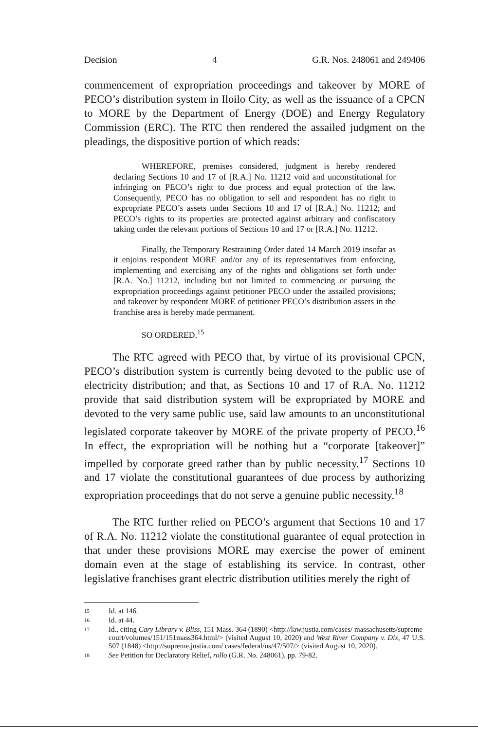Decision 4 G.R. Nos. 248061 and 249406
commencement of expropriation proceedings and takeover by MORE of PECO’s distribution system in Iloilo City, as well as the issuance of a CPCN to MORE by the Department of Energy (DOE) and Energy Regulatory Commission (ERC). The RTC then rendered the assailed judgment on the pleadings, the dispositive portion of which reads:
WHEREFORE, premises considered, judgment is hereby rendered declaring Sections 10 and 17 of [R.A.] No. 11212 void and unconstitutional for infringing on PECO’s right to due process and equal protection of the law. Consequently, PECO has no obligation to sell and respondent has no right to expropriate PECO’s assets under Sections 10 and 17 of [R.A.] No. 11212; and PECO’s rights to its properties are protected against arbitrary and confiscatory taking under the relevant portions of Sections 10 and 17 or [R.A.] No. 11212.
Finally, the Temporary Restraining Order dated 14 March 2019 insofar as it enjoins respondent MORE and/or any of its representatives from enforcing, implementing and exercising any of the rights and obligations set forth under [R.A. No.] 11212, including but not limited to commencing or pursuing the expropriation proceedings against petitioner PECO under the assailed provisions; and takeover by respondent MORE of petitioner PECO’s distribution assets in the franchise area is hereby made permanent.
SO ORDERED.<sup>15</sup>
The RTC agreed with PECO that, by virtue of its provisional CPCN, PECO’s distribution system is currently being devoted to the public use of electricity distribution; and that, as Sections 10 and 17 of R.A. No. 11212 provide that said distribution system will be expropriated by MORE and devoted to the very same public use, said law amounts to an unconstitutional legislated corporate takeover by MORE of the private property of PECO.<sup>16</sup> In effect, the expropriation will be nothing but a “corporate [takeover]” impelled by corporate greed rather than by public necessity.<sup>17</sup> Sections 10 and 17 violate the constitutional guarantees of due process by authorizing expropriation proceedings that do not serve a genuine public necessity.<sup>18</sup>
The RTC further relied on PECO’s argument that Sections 10 and 17 of R.A. No. 11212 violate the constitutional guarantee of equal protection in that under these provisions MORE may exercise the power of eminent domain even at the stage of establishing its service. In contrast, other legislative franchises grant electric distribution utilities merely the right of
15 Id. at 146.
16 Id. at 44.
17 Id., citing Cary Library v. Bliss, 151 Mass. 364 (1890) <http://law.justia.com/cases/ massachusetts/supreme-court/volumes/151/151mass364.html/> (visited August 10, 2020) and West River Company v. Dix, 47 U.S. 507 (1848) <http://supreme.justia.com/ cases/federal/us/47/507/> (visited August 10, 2020).
18 See Petition for Declaratory Relief, rollo (G.R. No. 248061), pp. 79-82.